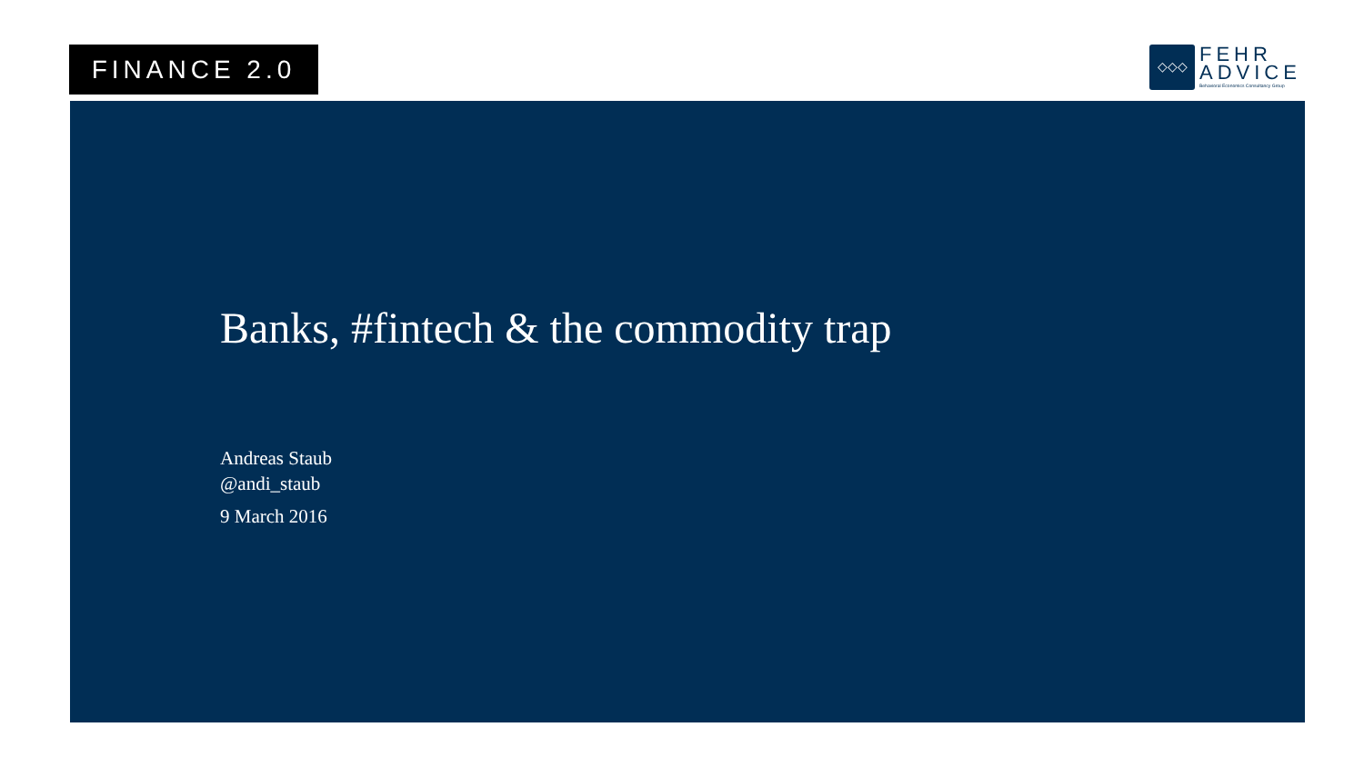FINANCE 2.0
◇◇◇
FEHR
ADVICE
Behavioral Economics Consultancy Group
Banks, #fintech & the commodity trap
Andreas Staub
@andi_staub
9 March 2016